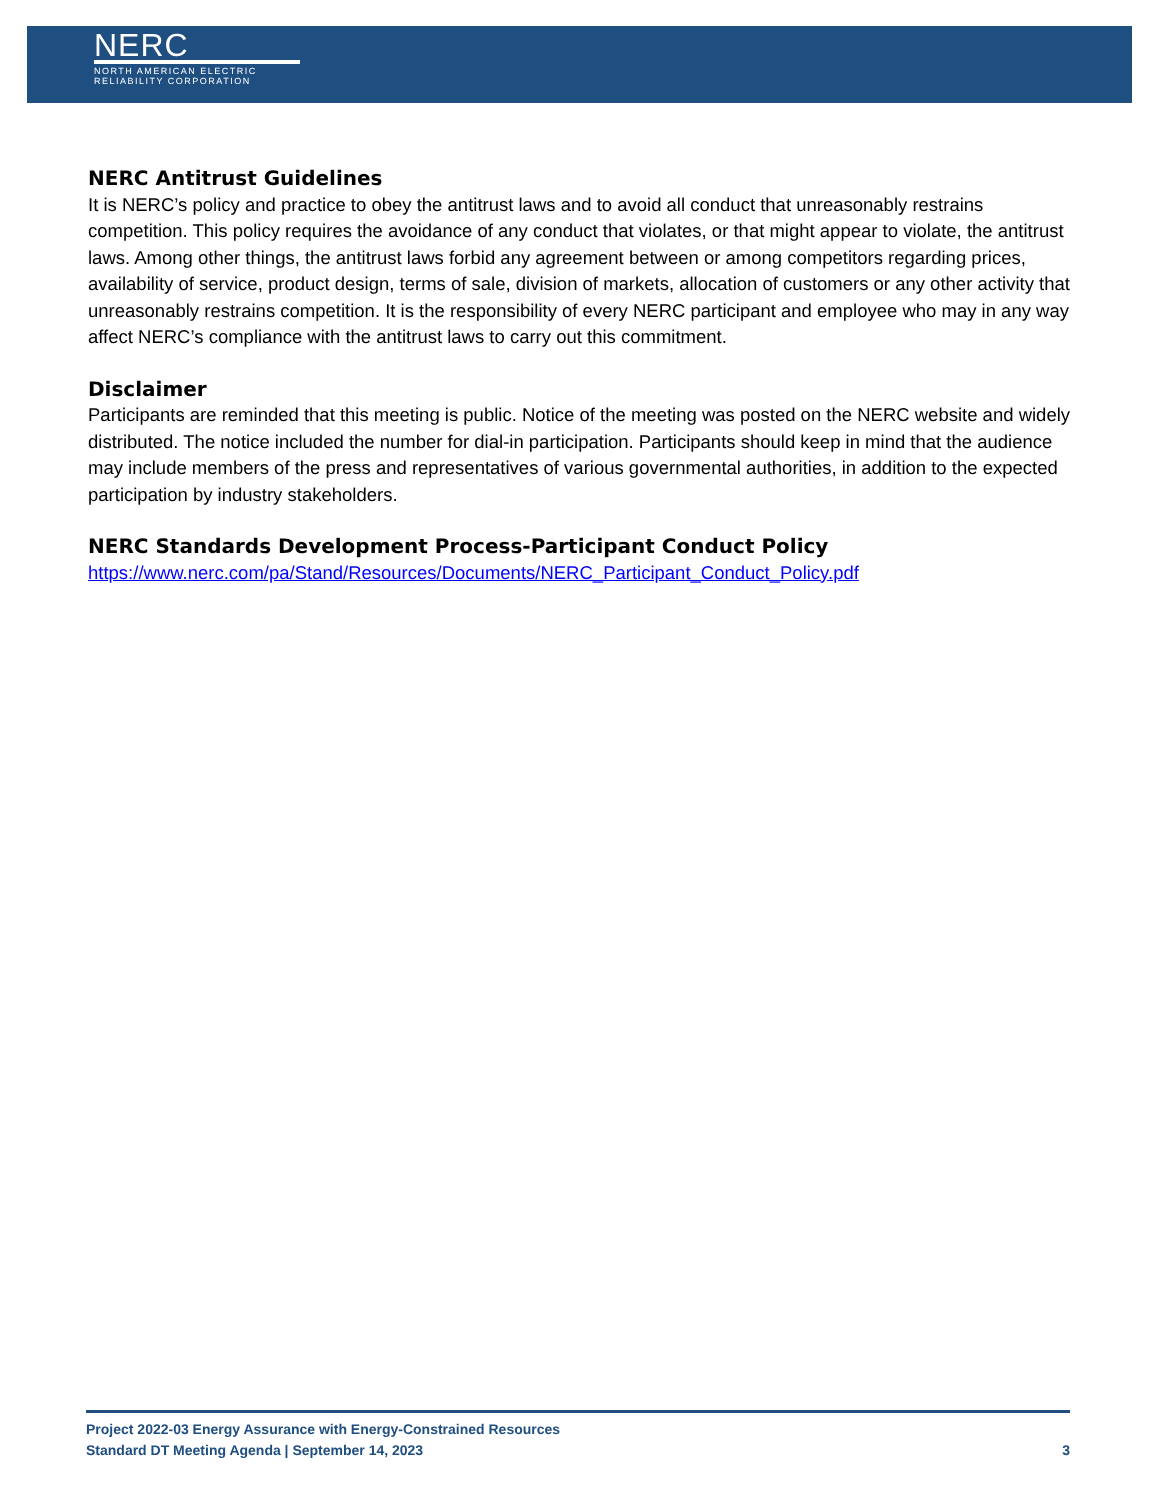NERC
NORTH AMERICAN ELECTRIC
RELIABILITY CORPORATION
NERC Antitrust Guidelines
It is NERC’s policy and practice to obey the antitrust laws and to avoid all conduct that unreasonably restrains competition. This policy requires the avoidance of any conduct that violates, or that might appear to violate, the antitrust laws. Among other things, the antitrust laws forbid any agreement between or among competitors regarding prices, availability of service, product design, terms of sale, division of markets, allocation of customers or any other activity that unreasonably restrains competition. It is the responsibility of every NERC participant and employee who may in any way affect NERC’s compliance with the antitrust laws to carry out this commitment.
Disclaimer
Participants are reminded that this meeting is public. Notice of the meeting was posted on the NERC website and widely distributed. The notice included the number for dial-in participation. Participants should keep in mind that the audience may include members of the press and representatives of various governmental authorities, in addition to the expected participation by industry stakeholders.
NERC Standards Development Process-Participant Conduct Policy
https://www.nerc.com/pa/Stand/Resources/Documents/NERC_Participant_Conduct_Policy.pdf
Project 2022-03 Energy Assurance with Energy-Constrained Resources
Standard DT Meeting Agenda | September 14, 2023 3